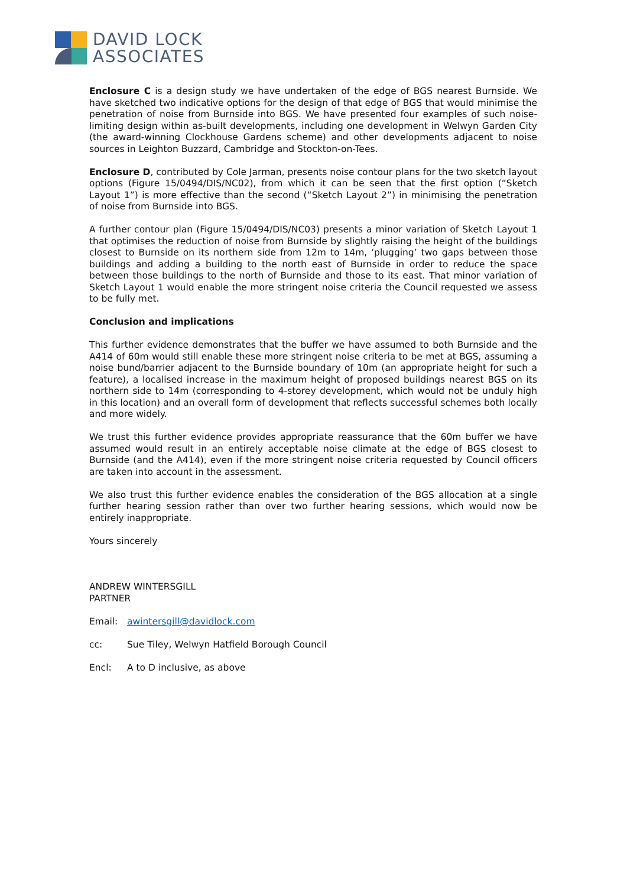DAVID LOCK
ASSOCIATES
Enclosure C is a design study we have undertaken of the edge of BGS nearest Burnside. We have sketched two indicative options for the design of that edge of BGS that would minimise the penetration of noise from Burnside into BGS. We have presented four examples of such noise-limiting design within as-built developments, including one development in Welwyn Garden City (the award-winning Clockhouse Gardens scheme) and other developments adjacent to noise sources in Leighton Buzzard, Cambridge and Stockton-on-Tees.
Enclosure D, contributed by Cole Jarman, presents noise contour plans for the two sketch layout options (Figure 15/0494/DIS/NC02), from which it can be seen that the first option (“Sketch Layout 1”) is more effective than the second (“Sketch Layout 2”) in minimising the penetration of noise from Burnside into BGS.
A further contour plan (Figure 15/0494/DIS/NC03) presents a minor variation of Sketch Layout 1 that optimises the reduction of noise from Burnside by slightly raising the height of the buildings closest to Burnside on its northern side from 12m to 14m, ‘plugging’ two gaps between those buildings and adding a building to the north east of Burnside in order to reduce the space between those buildings to the north of Burnside and those to its east. That minor variation of Sketch Layout 1 would enable the more stringent noise criteria the Council requested we assess to be fully met.
Conclusion and implications
This further evidence demonstrates that the buffer we have assumed to both Burnside and the A414 of 60m would still enable these more stringent noise criteria to be met at BGS, assuming a noise bund/barrier adjacent to the Burnside boundary of 10m (an appropriate height for such a feature), a localised increase in the maximum height of proposed buildings nearest BGS on its northern side to 14m (corresponding to 4-storey development, which would not be unduly high in this location) and an overall form of development that reflects successful schemes both locally and more widely.
We trust this further evidence provides appropriate reassurance that the 60m buffer we have assumed would result in an entirely acceptable noise climate at the edge of BGS closest to Burnside (and the A414), even if the more stringent noise criteria requested by Council officers are taken into account in the assessment.
We also trust this further evidence enables the consideration of the BGS allocation at a single further hearing session rather than over two further hearing sessions, which would now be entirely inappropriate.
Yours sincerely
ANDREW WINTERSGILL
PARTNER
Email: awintersgill@davidlock.com
cc: Sue Tiley, Welwyn Hatfield Borough Council
Encl: A to D inclusive, as above